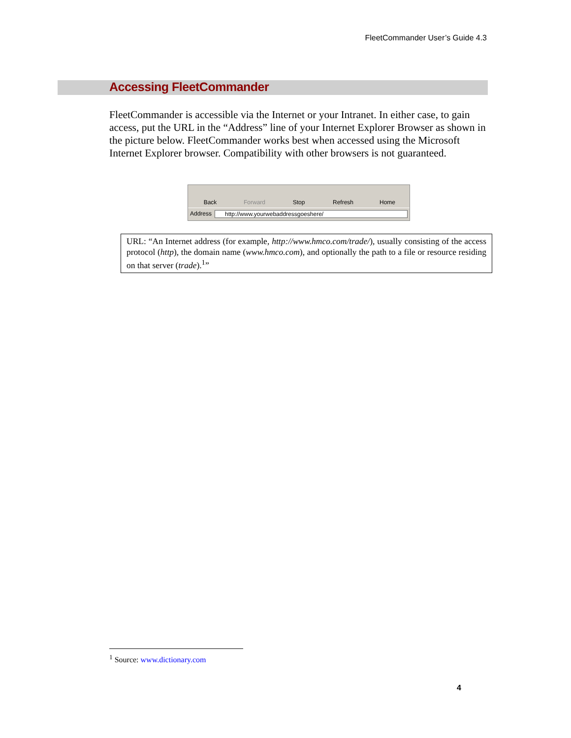FleetCommander User’s Guide 4.3
Accessing FleetCommander
FleetCommander is accessible via the Internet or your Intranet. In either case, to gain access, put the URL in the “Address” line of your Internet Explorer Browser as shown in the picture below. FleetCommander works best when accessed using the Microsoft Internet Explorer browser. Compatibility with other browsers is not guaranteed.
Back Forward Stop Refresh Home
Address http://www.yourwebaddressgoeshere/
URL: “An Internet address (for example, http://www.hmco.com/trade/), usually consisting of the access protocol (http), the domain name (www.hmco.com), and optionally the path to a file or resource residing on that server (trade).<sup>1</sup>”
<sup>1</sup> Source: www.dictionary.com
4